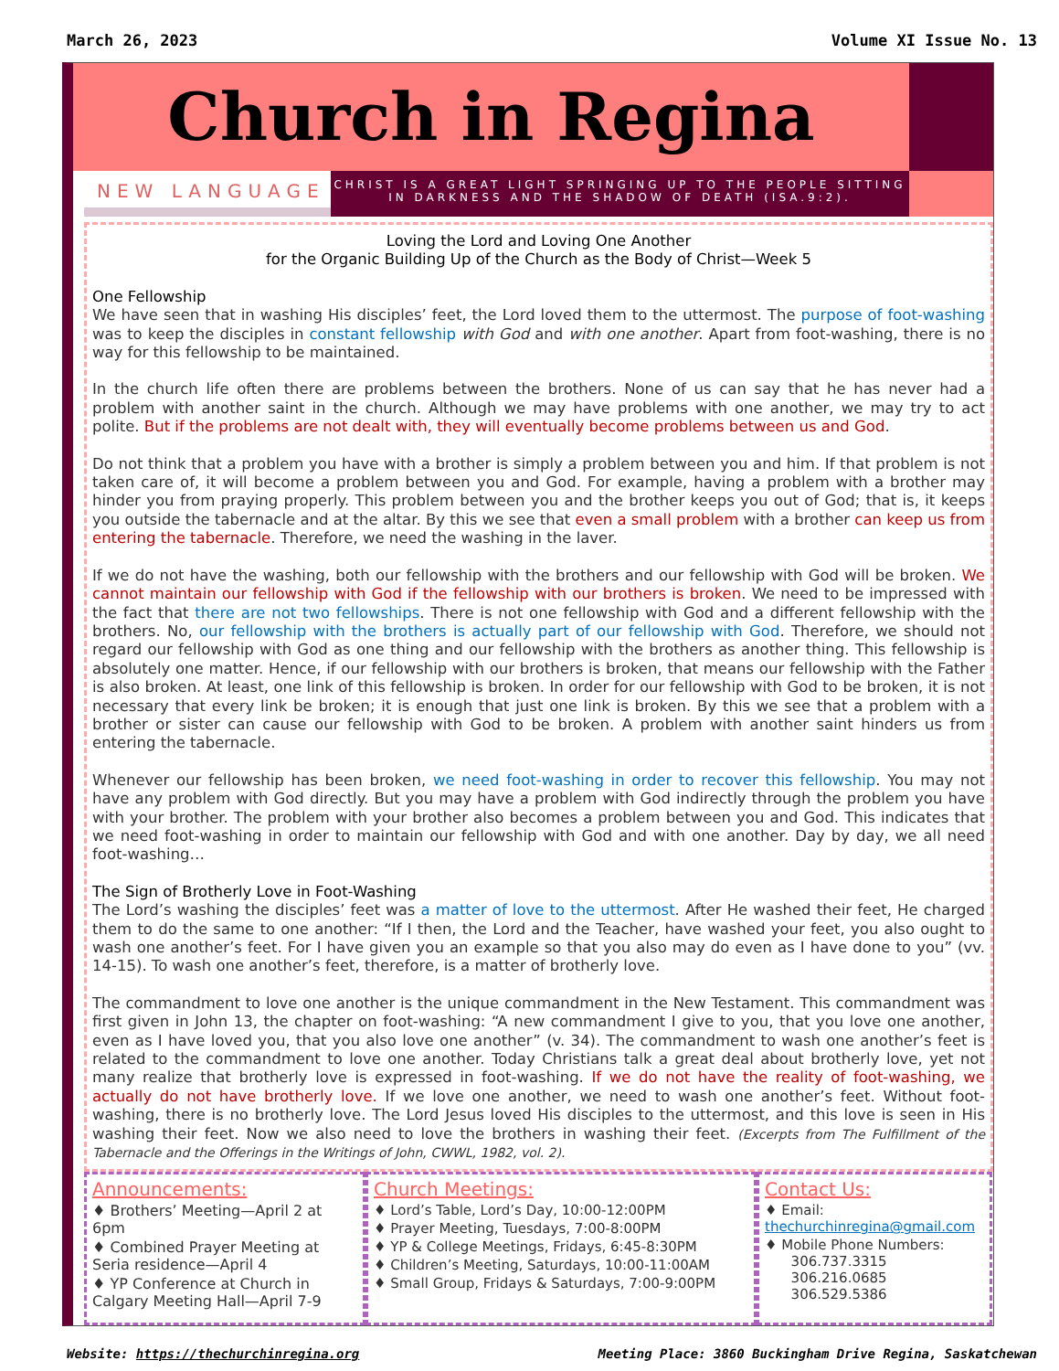March 26, 2023 Volume XI Issue No. 13
Church in Regina
NEW LANGUAGE
CHRIST IS A GREAT LIGHT SPRINGING UP TO THE PEOPLE SITTING IN DARKNESS AND THE SHADOW OF DEATH (ISA.9:2).
Loving the Lord and Loving One Another
for the Organic Building Up of the Church as the Body of Christ—Week 5
One Fellowship
We have seen that in washing His disciples’ feet, the Lord loved them to the uttermost. The purpose of foot-washing was to keep the disciples in constant fellowship with God and with one another. Apart from foot-washing, there is no way for this fellowship to be maintained.
In the church life often there are problems between the brothers. None of us can say that he has never had a problem with another saint in the church. Although we may have problems with one another, we may try to act polite. But if the problems are not dealt with, they will eventually become problems between us and God.
Do not think that a problem you have with a brother is simply a problem between you and him. If that problem is not taken care of, it will become a problem between you and God. For example, having a problem with a brother may hinder you from praying properly. This problem between you and the brother keeps you out of God; that is, it keeps you outside the tabernacle and at the altar. By this we see that even a small problem with a brother can keep us from entering the tabernacle. Therefore, we need the washing in the laver.
If we do not have the washing, both our fellowship with the brothers and our fellowship with God will be broken. We cannot maintain our fellowship with God if the fellowship with our brothers is broken. We need to be impressed with the fact that there are not two fellowships. There is not one fellowship with God and a different fellowship with the brothers. No, our fellowship with the brothers is actually part of our fellowship with God. Therefore, we should not regard our fellowship with God as one thing and our fellowship with the brothers as another thing. This fellowship is absolutely one matter. Hence, if our fellowship with our brothers is broken, that means our fellowship with the Father is also broken. At least, one link of this fellowship is broken. In order for our fellowship with God to be broken, it is not necessary that every link be broken; it is enough that just one link is broken. By this we see that a problem with a brother or sister can cause our fellowship with God to be broken. A problem with another saint hinders us from entering the tabernacle.
Whenever our fellowship has been broken, we need foot-washing in order to recover this fellowship. You may not have any problem with God directly. But you may have a problem with God indirectly through the problem you have with your brother. The problem with your brother also becomes a problem between you and God. This indicates that we need foot-washing in order to maintain our fellowship with God and with one another. Day by day, we all need foot-washing…
The Sign of Brotherly Love in Foot-Washing
The Lord’s washing the disciples’ feet was a matter of love to the uttermost. After He washed their feet, He charged them to do the same to one another: “If I then, the Lord and the Teacher, have washed your feet, you also ought to wash one another’s feet. For I have given you an example so that you also may do even as I have done to you” (vv. 14-15). To wash one another’s feet, therefore, is a matter of brotherly love.
The commandment to love one another is the unique commandment in the New Testament. This commandment was first given in John 13, the chapter on foot-washing: “A new commandment I give to you, that you love one another, even as I have loved you, that you also love one another” (v. 34). The commandment to wash one another’s feet is related to the commandment to love one another. Today Christians talk a great deal about brotherly love, yet not many realize that brotherly love is expressed in foot-washing. If we do not have the reality of foot-washing, we actually do not have brotherly love. If we love one another, we need to wash one another’s feet. Without foot-washing, there is no brotherly love. The Lord Jesus loved His disciples to the uttermost, and this love is seen in His washing their feet. Now we also need to love the brothers in washing their feet. (Excerpts from The Fulfillment of the Tabernacle and the Offerings in the Writings of John, CWWL, 1982, vol. 2).
Announcements:
♦ Brothers’ Meeting—April 2 at 6pm
♦ Combined Prayer Meeting at Seria residence—April 4
♦ YP Conference at Church in Calgary Meeting Hall—April 7-9
Church Meetings:
♦ Lord’s Table, Lord’s Day, 10:00-12:00PM
♦ Prayer Meeting, Tuesdays, 7:00-8:00PM
♦ YP & College Meetings, Fridays, 6:45-8:30PM
♦ Children’s Meeting, Saturdays, 10:00-11:00AM
♦ Small Group, Fridays & Saturdays, 7:00-9:00PM
Contact Us:
♦ Email: thechurchinregina@gmail.com
♦ Mobile Phone Numbers:
306.737.3315
306.216.0685
306.529.5386
Website: https://thechurchinregina.org Meeting Place: 3860 Buckingham Drive Regina, Saskatchewan